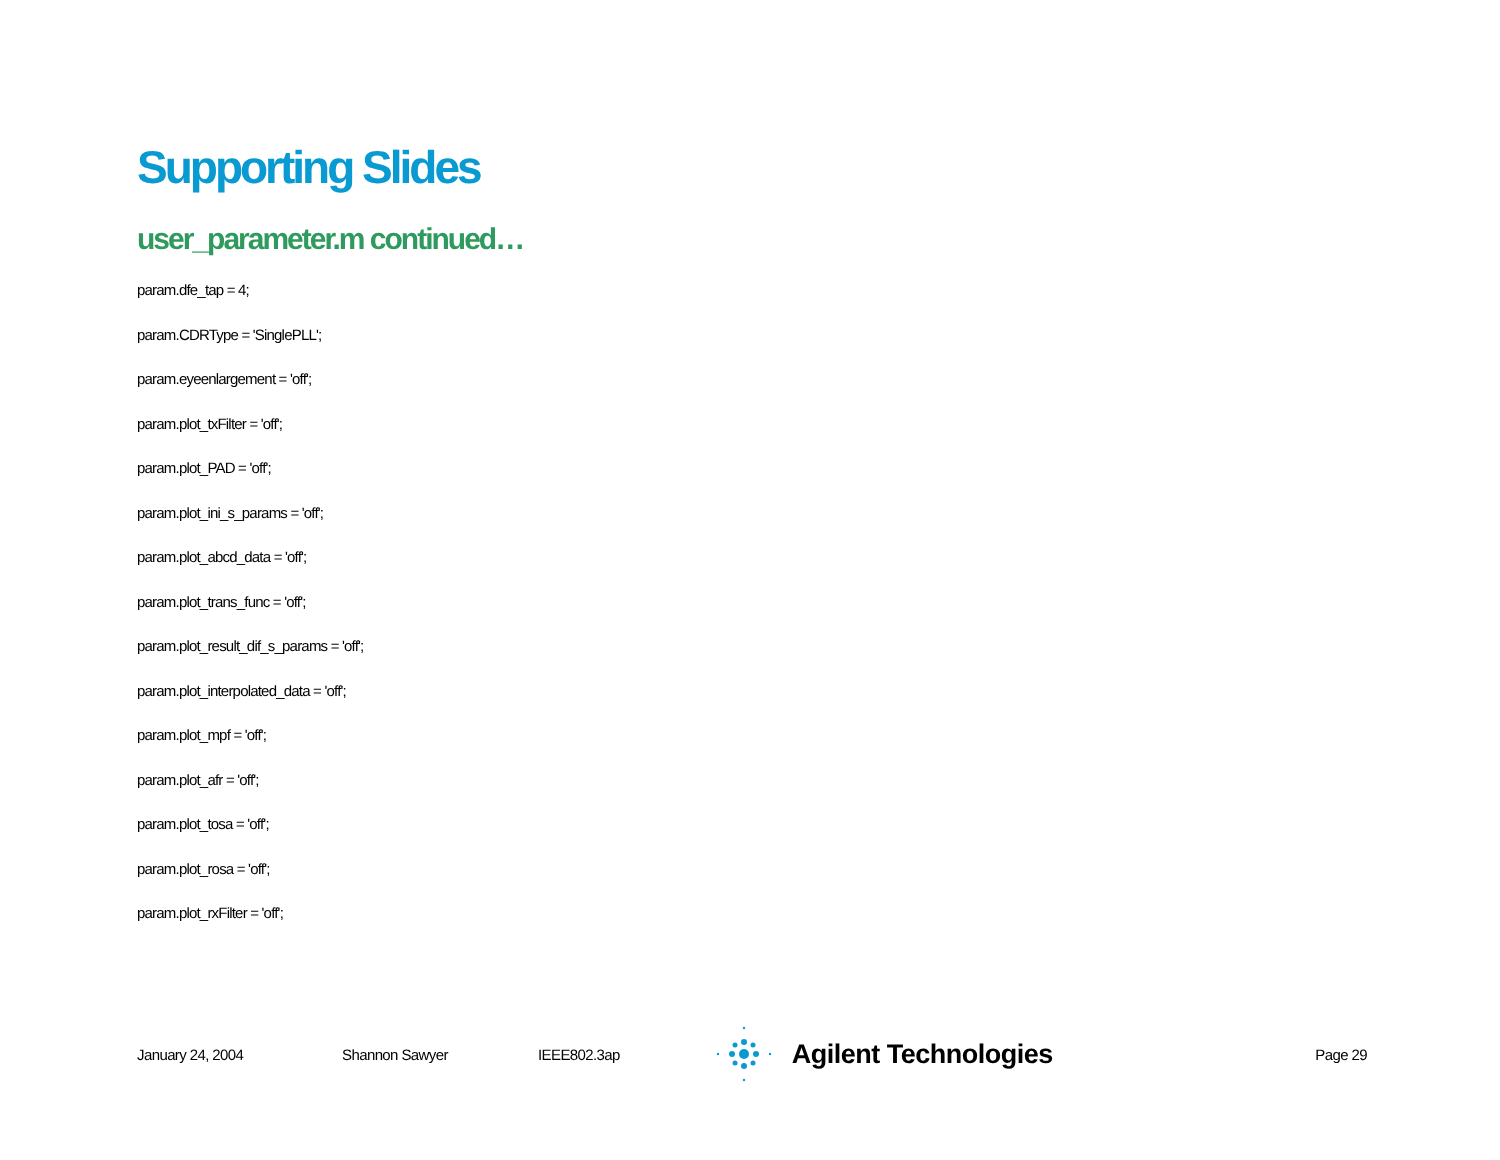Supporting Slides
user_parameter.m continued…
param.dfe_tap = 4;
param.CDRType = 'SinglePLL';
param.eyeenlargement = 'off';
param.plot_txFilter = 'off';
param.plot_PAD = 'off';
param.plot_ini_s_params = 'off';
param.plot_abcd_data = 'off';
param.plot_trans_func = 'off';
param.plot_result_dif_s_params = 'off';
param.plot_interpolated_data = 'off';
param.plot_mpf = 'off';
param.plot_afr = 'off';
param.plot_tosa = 'off';
param.plot_rosa = 'off';
param.plot_rxFilter = 'off';
January 24, 2004 Shannon Sawyer IEEE802.3ap
Agilent Technologies
Page 29